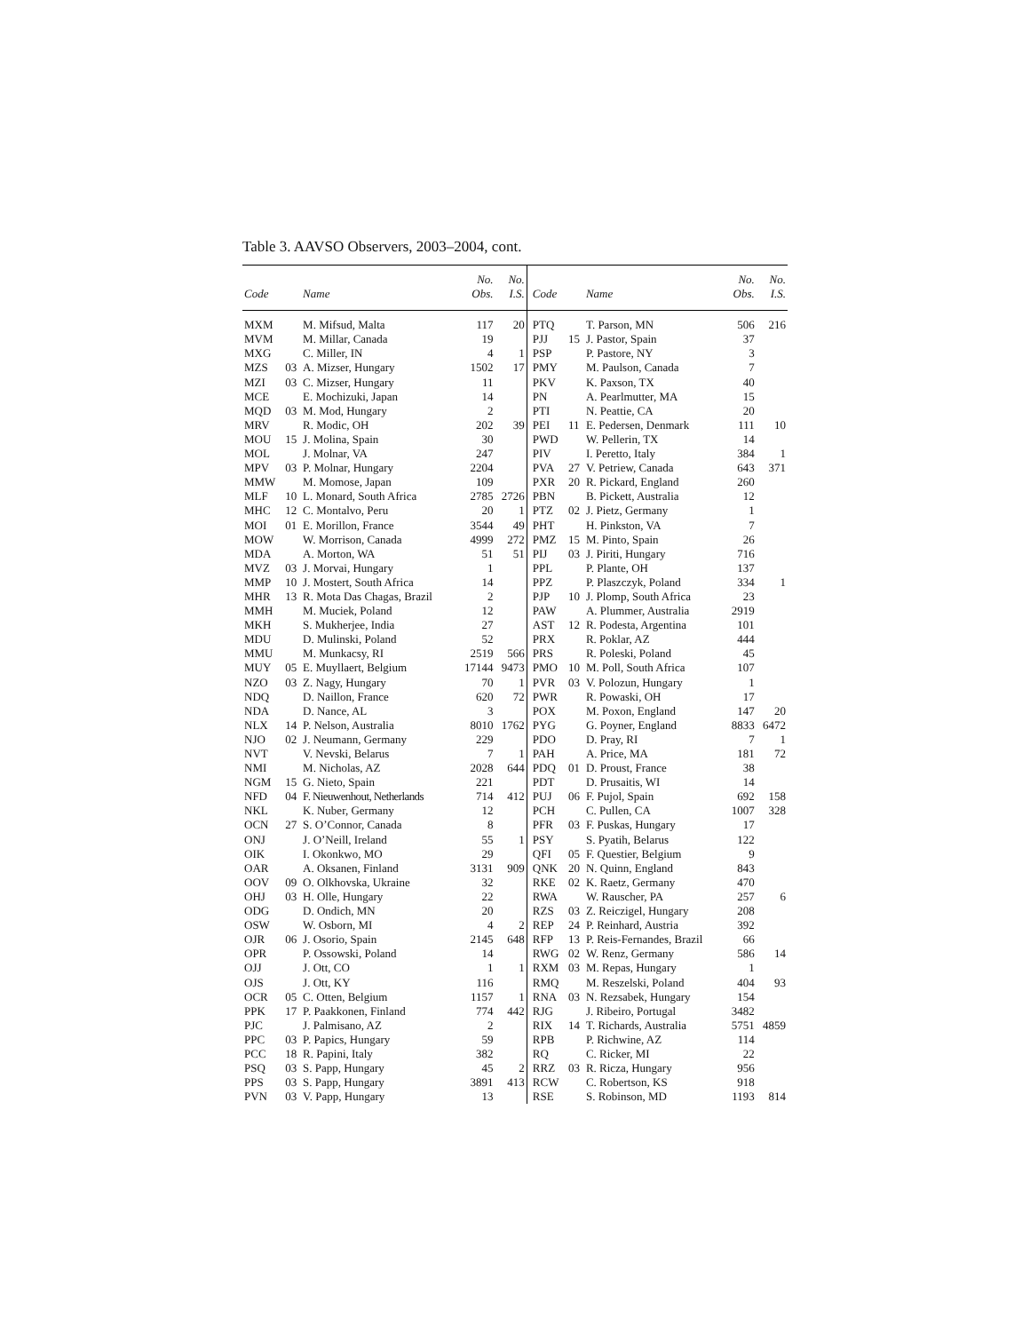Table 3. AAVSO Observers, 2003–2004, cont.
| Code | | Name | No. Obs. | No. I.S. | Code | | Name | No. Obs. | No. I.S. |
| --- | --- | --- | --- | --- | --- | --- | --- | --- | --- |
| MXM | | M. Mifsud, Malta | 117 | 20 | PTQ | | T. Parson, MN | 506 | 216 |
| MVM | | M. Millar, Canada | 19 | | PJJ | 15 | J. Pastor, Spain | 37 | |
| MXG | | C. Miller, IN | 4 | 1 | PSP | | P. Pastore, NY | 3 | |
| MZS | 03 | A. Mizser, Hungary | 1502 | 17 | PMY | | M. Paulson, Canada | 7 | |
| MZI | 03 | C. Mizser, Hungary | 11 | | PKV | | K. Paxson, TX | 40 | |
| MCE | | E. Mochizuki, Japan | 14 | | PN | | A. Pearlmutter, MA | 15 | |
| MQD | 03 | M. Mod, Hungary | 2 | | PTI | | N. Peattie, CA | 20 | |
| MRV | | R. Modic, OH | 202 | 39 | PEI | 11 | E. Pedersen, Denmark | 111 | 10 |
| MOU | 15 | J. Molina, Spain | 30 | | PWD | | W. Pellerin, TX | 14 | |
| MOL | | J. Molnar, VA | 247 | | PIV | | I. Peretto, Italy | 384 | 1 |
| MPV | 03 | P. Molnar, Hungary | 2204 | | PVA | 27 | V. Petriew, Canada | 643 | 371 |
| MMW | | M. Momose, Japan | 109 | | PXR | 20 | R. Pickard, England | 260 | |
| MLF | 10 | L. Monard, South Africa | 2785 | 2726 | PBN | | B. Pickett, Australia | 12 | |
| MHC | 12 | C. Montalvo, Peru | 20 | 1 | PTZ | 02 | J. Pietz, Germany | 1 | |
| MOI | 01 | E. Morillon, France | 3544 | 49 | PHT | | H. Pinkston, VA | 7 | |
| MOW | | W. Morrison, Canada | 4999 | 272 | PMZ | 15 | M. Pinto, Spain | 26 | |
| MDA | | A. Morton, WA | 51 | 51 | PIJ | 03 | J. Piriti, Hungary | 716 | |
| MVZ | 03 | J. Morvai, Hungary | 1 | | PPL | | P. Plante, OH | 137 | |
| MMP | 10 | J. Mostert, South Africa | 14 | | PPZ | | P. Plaszczyk, Poland | 334 | 1 |
| MHR | 13 | R. Mota Das Chagas, Brazil | 2 | | PJP | 10 | J. Plomp, South Africa | 23 | |
| MMH | | M. Muciek, Poland | 12 | | PAW | | A. Plummer, Australia | 2919 | |
| MKH | | S. Mukherjee, India | 27 | | AST | 12 | R. Podesta, Argentina | 101 | |
| MDU | | D. Mulinski, Poland | 52 | | PRX | | R. Poklar, AZ | 444 | |
| MMU | | M. Munkacsy, RI | 2519 | 566 | PRS | | R. Poleski, Poland | 45 | |
| MUY | 05 | E. Muyllaert, Belgium | 17144 | 9473 | PMO | 10 | M. Poll, South Africa | 107 | |
| NZO | 03 | Z. Nagy, Hungary | 70 | 1 | PVR | 03 | V. Polozun, Hungary | 1 | |
| NDQ | | D. Naillon, France | 620 | 72 | PWR | | R. Powaski, OH | 17 | |
| NDA | | D. Nance, AL | 3 | | POX | | M. Poxon, England | 147 | 20 |
| NLX | 14 | P. Nelson, Australia | 8010 | 1762 | PYG | | G. Poyner, England | 8833 | 6472 |
| NJO | 02 | J. Neumann, Germany | 229 | | PDO | | D. Pray, RI | 7 | 1 |
| NVT | | V. Nevski, Belarus | 7 | 1 | PAH | | A. Price, MA | 181 | 72 |
| NMI | | M. Nicholas, AZ | 2028 | 644 | PDQ | 01 | D. Proust, France | 38 | |
| NGM | 15 | G. Nieto, Spain | 221 | | PDT | | D. Prusaitis, WI | 14 | |
| NFD | 04 | F. Nieuwenhout, Netherlands | 714 | 412 | PUJ | 06 | F. Pujol, Spain | 692 | 158 |
| NKL | | K. Nuber, Germany | 12 | | PCH | | C. Pullen, CA | 1007 | 328 |
| OCN | 27 | S. O’Connor, Canada | 8 | | PFR | 03 | F. Puskas, Hungary | 17 | |
| ONJ | | J. O’Neill, Ireland | 55 | 1 | PSY | | S. Pyatih, Belarus | 122 | |
| OIK | | I. Okonkwo, MO | 29 | | QFI | 05 | F. Questier, Belgium | 9 | |
| OAR | | A. Oksanen, Finland | 3131 | 909 | QNK | 20 | N. Quinn, England | 843 | |
| OOV | 09 | O. Olkhovska, Ukraine | 32 | | RKE | 02 | K. Raetz, Germany | 470 | |
| OHJ | 03 | H. Olle, Hungary | 22 | | RWA | | W. Rauscher, PA | 257 | 6 |
| ODG | | D. Ondich, MN | 20 | | RZS | 03 | Z. Reiczigel, Hungary | 208 | |
| OSW | | W. Osborn, MI | 4 | 2 | REP | 24 | P. Reinhard, Austria | 392 | |
| OJR | 06 | J. Osorio, Spain | 2145 | 648 | RFP | 13 | P. Reis-Fernandes, Brazil | 66 | |
| OPR | | P. Ossowski, Poland | 14 | | RWG | 02 | W. Renz, Germany | 586 | 14 |
| OJJ | | J. Ott, CO | 1 | 1 | RXM | 03 | M. Repas, Hungary | 1 | |
| OJS | | J. Ott, KY | 116 | | RMQ | | M. Reszelski, Poland | 404 | 93 |
| OCR | 05 | C. Otten, Belgium | 1157 | 1 | RNA | 03 | N. Rezsabek, Hungary | 154 | |
| PPK | 17 | P. Paakkonen, Finland | 774 | 442 | RJG | | J. Ribeiro, Portugal | 3482 | |
| PJC | | J. Palmisano, AZ | 2 | | RIX | 14 | T. Richards, Australia | 5751 | 4859 |
| PPC | 03 | P. Papics, Hungary | 59 | | RPB | | P. Richwine, AZ | 114 | |
| PCC | 18 | R. Papini, Italy | 382 | | RQ | | C. Ricker, MI | 22 | |
| PSQ | 03 | S. Papp, Hungary | 45 | 2 | RRZ | 03 | R. Ricza, Hungary | 956 | |
| PPS | 03 | S. Papp, Hungary | 3891 | 413 | RCW | | C. Robertson, KS | 918 | |
| PVN | 03 | V. Papp, Hungary | 13 | | RSE | | S. Robinson, MD | 1193 | 814 |